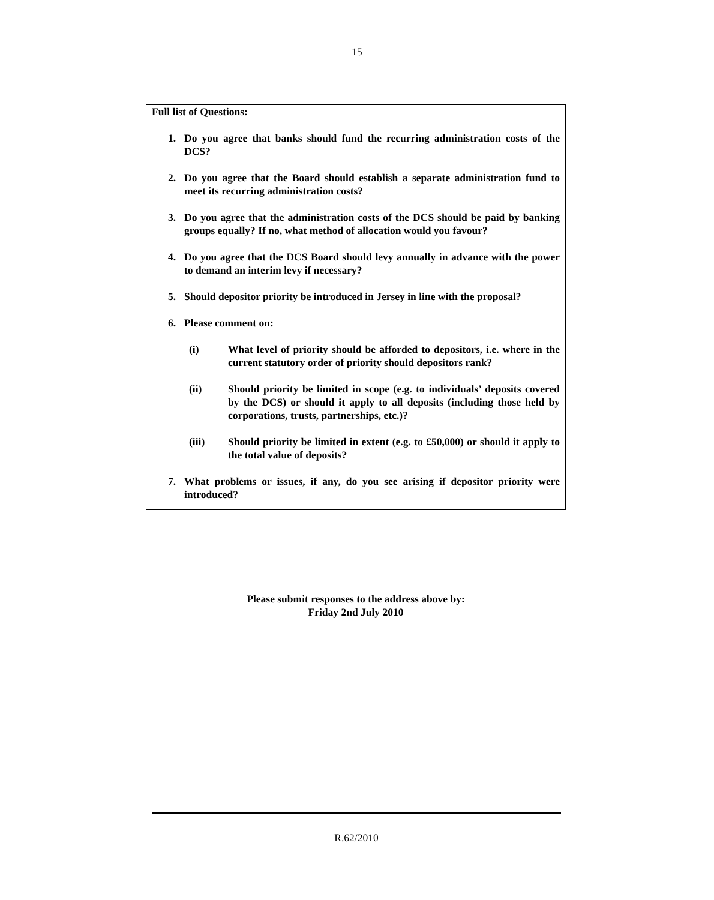15
Full list of Questions:
1. Do you agree that banks should fund the recurring administration costs of the DCS?
2. Do you agree that the Board should establish a separate administration fund to meet its recurring administration costs?
3. Do you agree that the administration costs of the DCS should be paid by banking groups equally? If no, what method of allocation would you favour?
4. Do you agree that the DCS Board should levy annually in advance with the power to demand an interim levy if necessary?
5. Should depositor priority be introduced in Jersey in line with the proposal?
6. Please comment on:
(i) What level of priority should be afforded to depositors, i.e. where in the current statutory order of priority should depositors rank?
(ii) Should priority be limited in scope (e.g. to individuals’ deposits covered by the DCS) or should it apply to all deposits (including those held by corporations, trusts, partnerships, etc.)?
(iii) Should priority be limited in extent (e.g. to £50,000) or should it apply to the total value of deposits?
7. What problems or issues, if any, do you see arising if depositor priority were introduced?
Please submit responses to the address above by:
Friday 2nd July 2010
R.62/2010